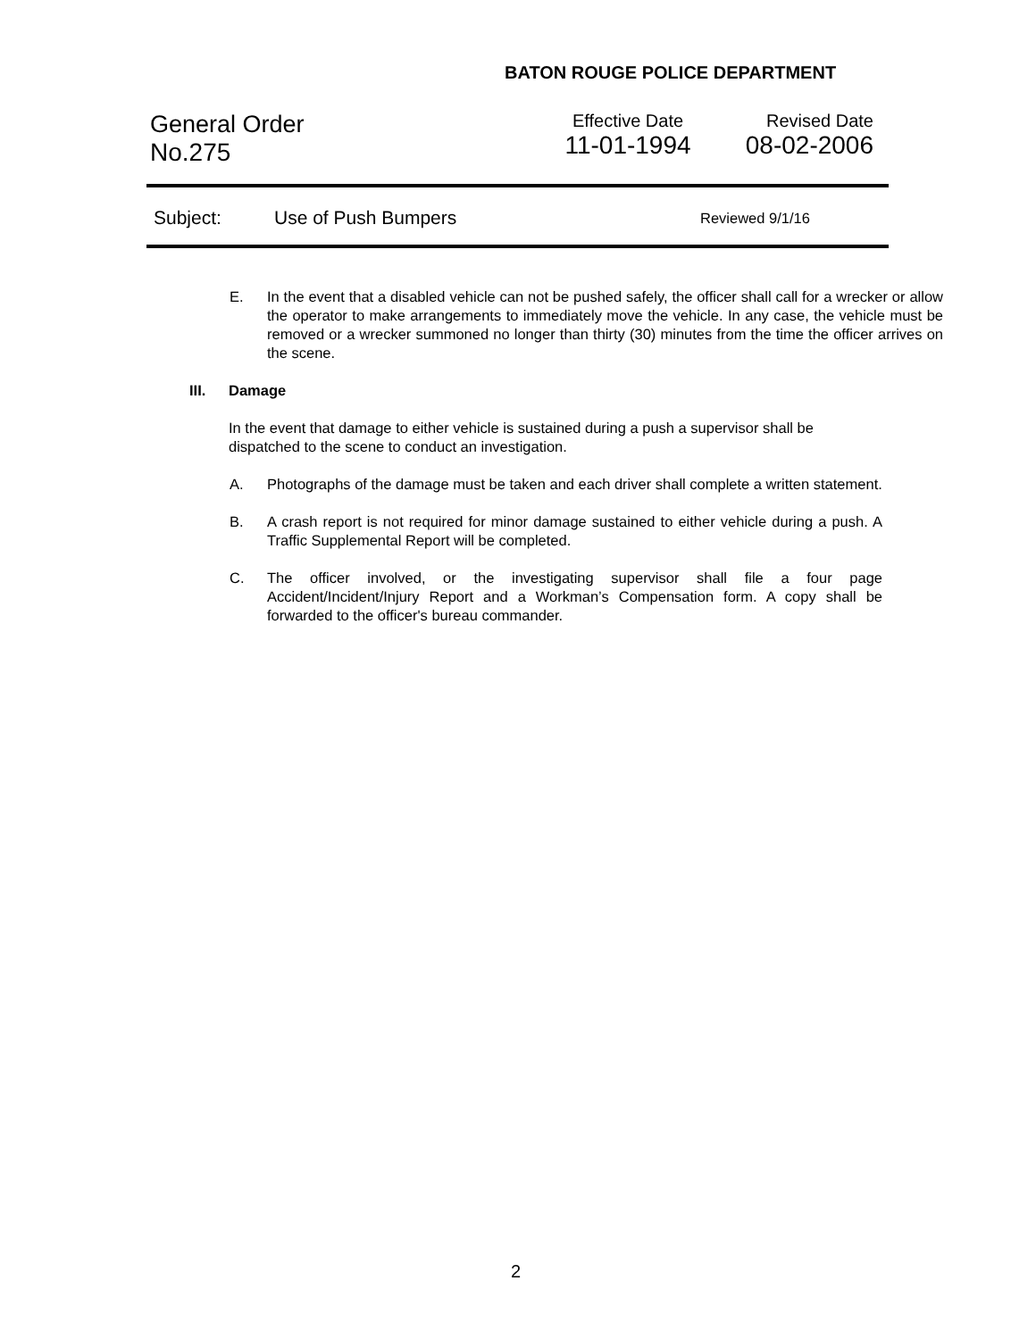BATON ROUGE POLICE DEPARTMENT
General Order
No.275
Effective Date
11-01-1994
Revised Date
08-02-2006
Subject: Use of Push Bumpers Reviewed 9/1/16
E. In the event that a disabled vehicle can not be pushed safely, the officer shall call for a wrecker or allow the operator to make arrangements to immediately move the vehicle. In any case, the vehicle must be removed or a wrecker summoned no longer than thirty (30) minutes from the time the officer arrives on the scene.
III. Damage
In the event that damage to either vehicle is sustained during a push a supervisor shall be dispatched to the scene to conduct an investigation.
A. Photographs of the damage must be taken and each driver shall complete a written statement.
B. A crash report is not required for minor damage sustained to either vehicle during a push. A Traffic Supplemental Report will be completed.
C. The officer involved, or the investigating supervisor shall file a four page Accident/Incident/Injury Report and a Workman’s Compensation form. A copy shall be forwarded to the officer's bureau commander.
2